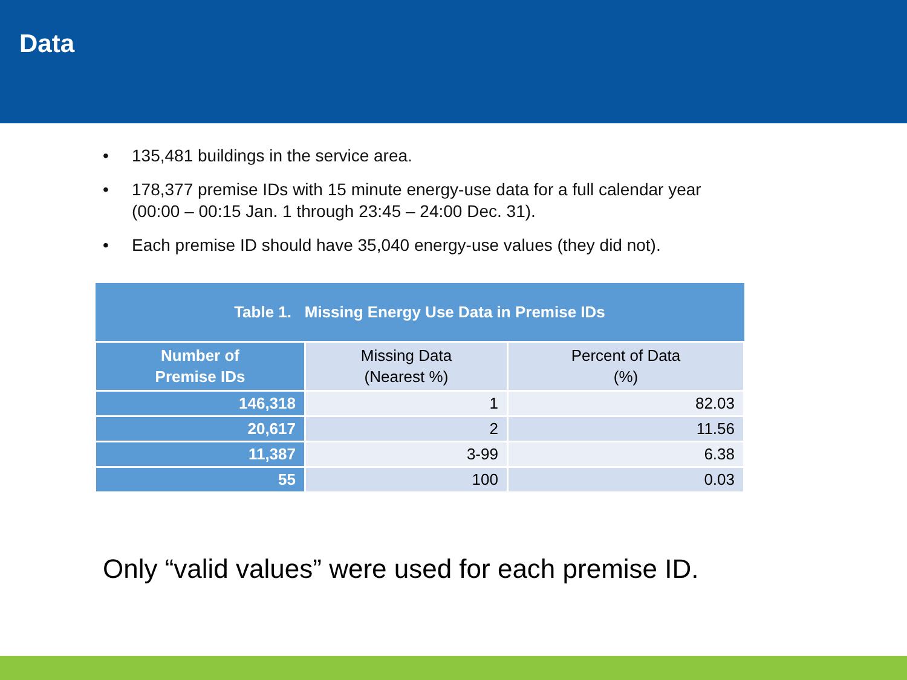Data
• 135,481 buildings in the service area.
• 178,377 premise IDs with 15 minute energy-use data for a full calendar year (00:00 – 00:15 Jan. 1 through 23:45 – 24:00 Dec. 31).
• Each premise ID should have 35,040 energy-use values (they did not).
| Table 1. Missing Energy Use Data in Premise IDs | | |
| --- | --- | --- |
| Number of Premise IDs | Missing Data (Nearest %) | Percent of Data (%) |
| 146,318 | 1 | 82.03 |
| 20,617 | 2 | 11.56 |
| 11,387 | 3-99 | 6.38 |
| 55 | 100 | 0.03 |
Only “valid values” were used for each premise ID.